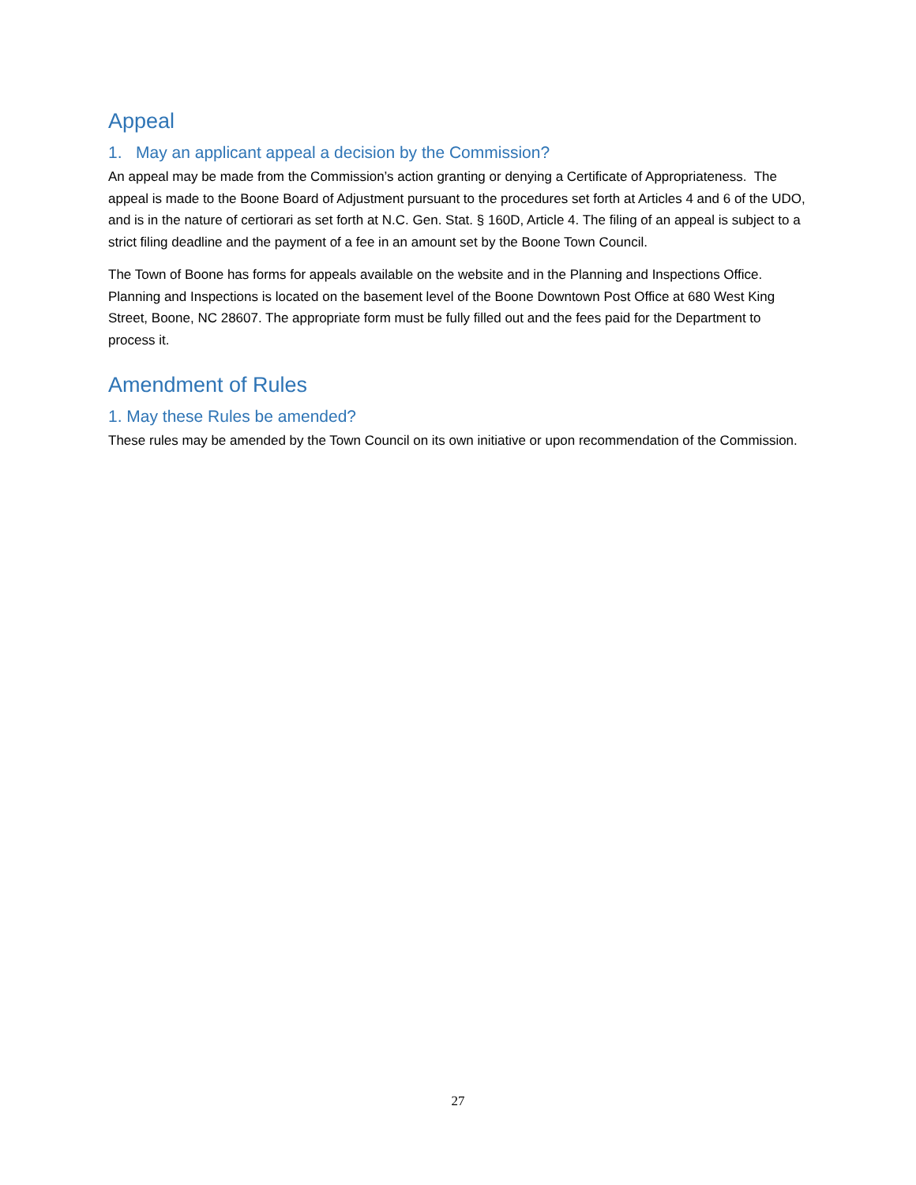Appeal
1. May an applicant appeal a decision by the Commission?
An appeal may be made from the Commission’s action granting or denying a Certificate of Appropriateness. The appeal is made to the Boone Board of Adjustment pursuant to the procedures set forth at Articles 4 and 6 of the UDO, and is in the nature of certiorari as set forth at N.C. Gen. Stat. § 160D, Article 4. The filing of an appeal is subject to a strict filing deadline and the payment of a fee in an amount set by the Boone Town Council.
The Town of Boone has forms for appeals available on the website and in the Planning and Inspections Office. Planning and Inspections is located on the basement level of the Boone Downtown Post Office at 680 West King Street, Boone, NC 28607. The appropriate form must be fully filled out and the fees paid for the Department to process it.
Amendment of Rules
1. May these Rules be amended?
These rules may be amended by the Town Council on its own initiative or upon recommendation of the Commission.
27